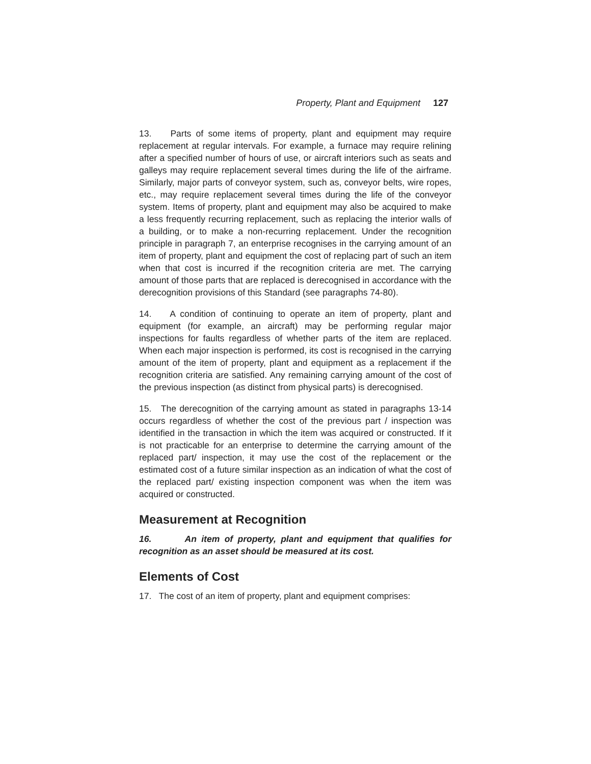Property, Plant and Equipment 127
13. Parts of some items of property, plant and equipment may require replacement at regular intervals. For example, a furnace may require relining after a specified number of hours of use, or aircraft interiors such as seats and galleys may require replacement several times during the life of the airframe. Similarly, major parts of conveyor system, such as, conveyor belts, wire ropes, etc., may require replacement several times during the life of the conveyor system. Items of property, plant and equipment may also be acquired to make a less frequently recurring replacement, such as replacing the interior walls of a building, or to make a non-recurring replacement. Under the recognition principle in paragraph 7, an enterprise recognises in the carrying amount of an item of property, plant and equipment the cost of replacing part of such an item when that cost is incurred if the recognition criteria are met. The carrying amount of those parts that are replaced is derecognised in accordance with the derecognition provisions of this Standard (see paragraphs 74-80).
14. A condition of continuing to operate an item of property, plant and equipment (for example, an aircraft) may be performing regular major inspections for faults regardless of whether parts of the item are replaced. When each major inspection is performed, its cost is recognised in the carrying amount of the item of property, plant and equipment as a replacement if the recognition criteria are satisfied. Any remaining carrying amount of the cost of the previous inspection (as distinct from physical parts) is derecognised.
15. The derecognition of the carrying amount as stated in paragraphs 13-14 occurs regardless of whether the cost of the previous part / inspection was identified in the transaction in which the item was acquired or constructed. If it is not practicable for an enterprise to determine the carrying amount of the replaced part/ inspection, it may use the cost of the replacement or the estimated cost of a future similar inspection as an indication of what the cost of the replaced part/ existing inspection component was when the item was acquired or constructed.
Measurement at Recognition
16. An item of property, plant and equipment that qualifies for recognition as an asset should be measured at its cost.
Elements of Cost
17. The cost of an item of property, plant and equipment comprises: